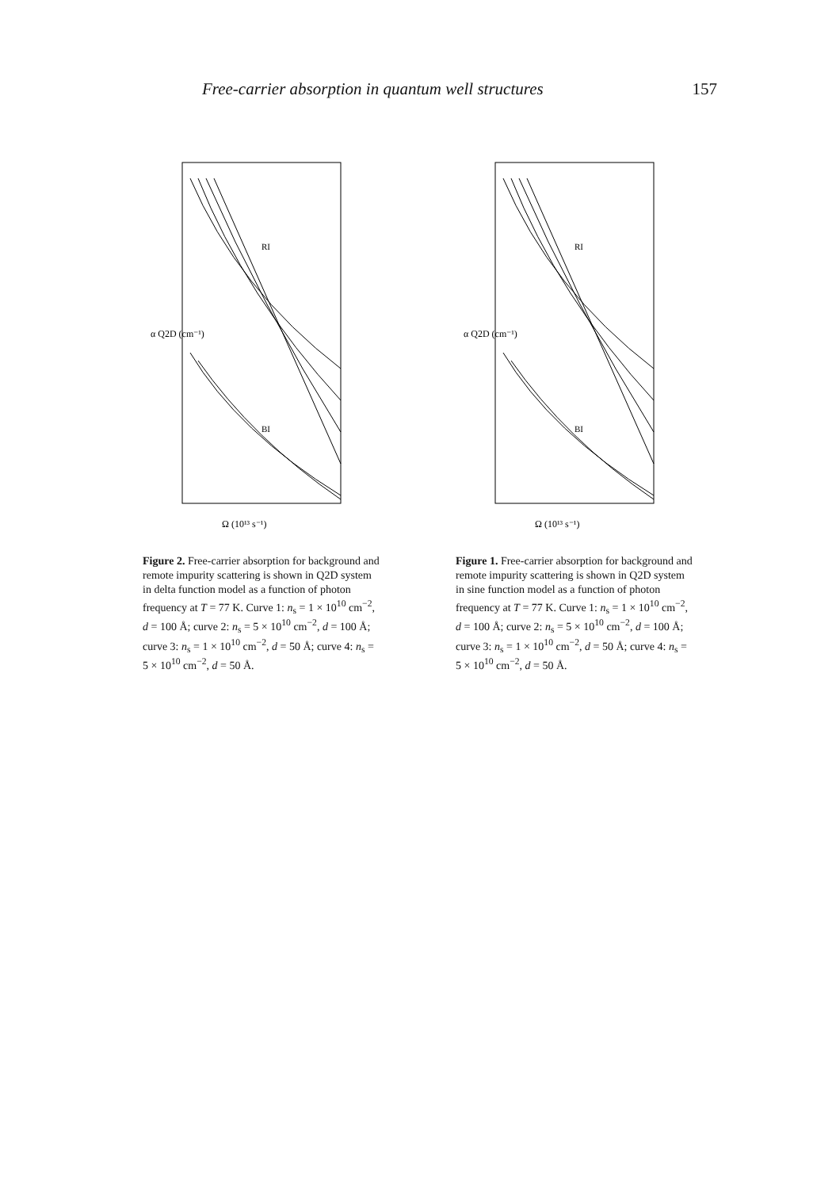Free-carrier absorption in quantum well structures 157
Ω (10¹³ s⁻¹)
α Q2D (cm⁻¹)
RI
BI
Figure 2. Free-carrier absorption for background and remote impurity scattering is shown in Q2D system in delta function model as a function of photon frequency at T = 77 K. Curve 1: n<sub>s</sub> = 1 × 10<sup>10</sup> cm<sup>−2</sup>, d = 100 Å; curve 2: n<sub>s</sub> = 5 × 10<sup>10</sup> cm<sup>−2</sup>, d = 100 Å; curve 3: n<sub>s</sub> = 1 × 10<sup>10</sup> cm<sup>−2</sup>, d = 50 Å; curve 4: n<sub>s</sub> = 5 × 10<sup>10</sup> cm<sup>−2</sup>, d = 50 Å.
Ω (10¹³ s⁻¹)
α Q2D (cm⁻¹)
RI
BI
Figure 1. Free-carrier absorption for background and remote impurity scattering is shown in Q2D system in sine function model as a function of photon frequency at T = 77 K. Curve 1: n<sub>s</sub> = 1 × 10<sup>10</sup> cm<sup>−2</sup>, d = 100 Å; curve 2: n<sub>s</sub> = 5 × 10<sup>10</sup> cm<sup>−2</sup>, d = 100 Å; curve 3: n<sub>s</sub> = 1 × 10<sup>10</sup> cm<sup>−2</sup>, d = 50 Å; curve 4: n<sub>s</sub> = 5 × 10<sup>10</sup> cm<sup>−2</sup>, d = 50 Å.